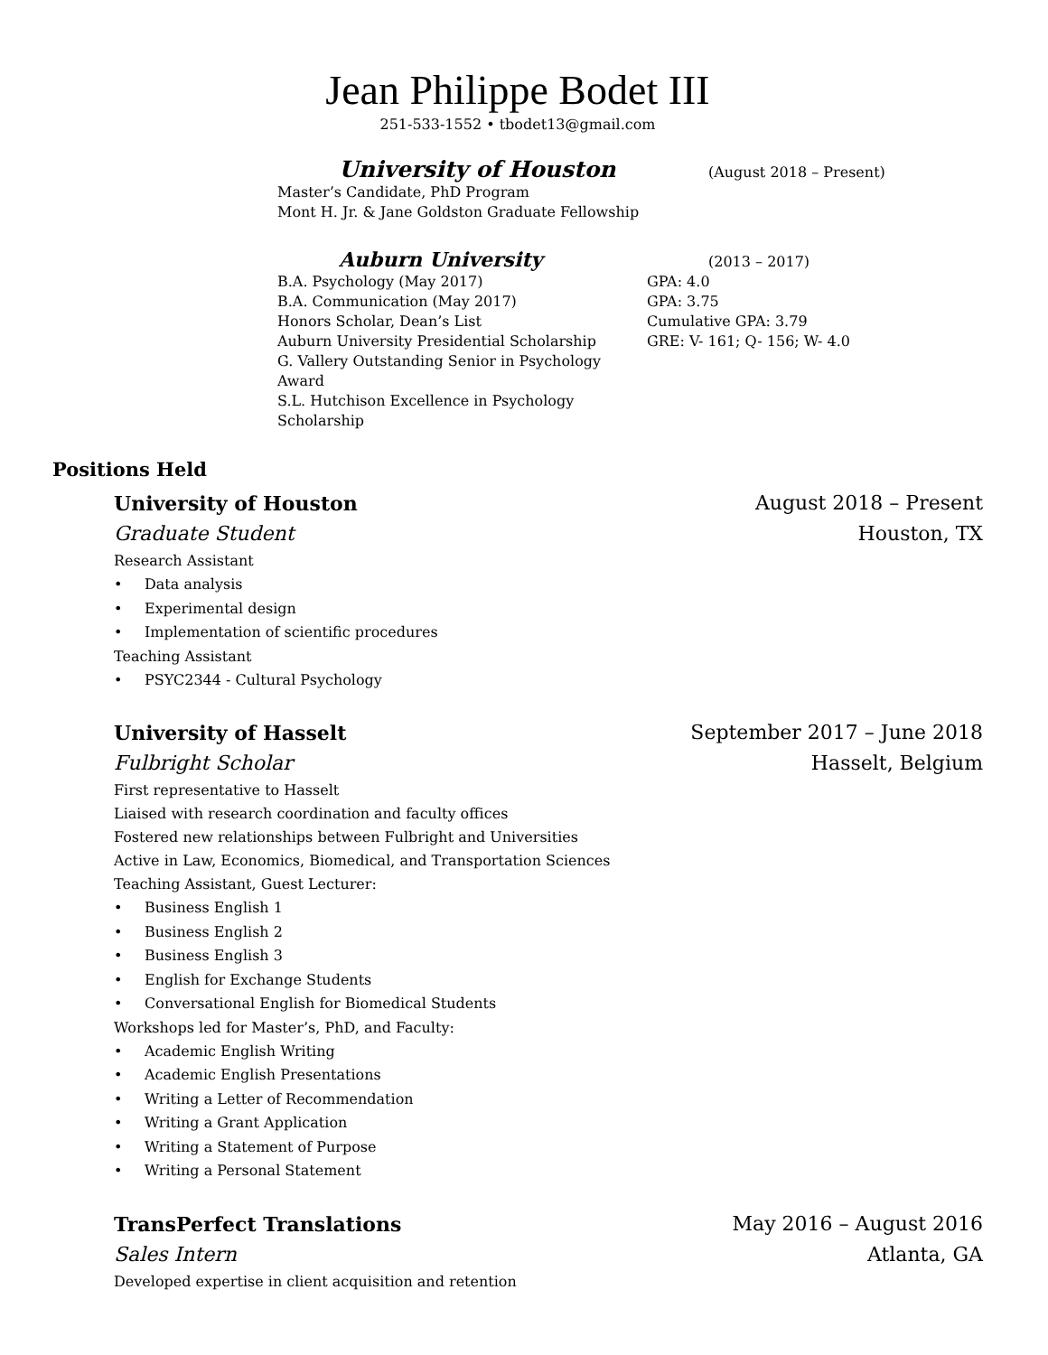Jean Philippe Bodet III
251-533-1552 • tbodet13@gmail.com
University of Houston
(August 2018 – Present)
Master’s Candidate, PhD Program
Mont H. Jr. & Jane Goldston Graduate Fellowship
Auburn University
(2013 – 2017)
B.A. Psychology (May 2017) GPA: 4.0
B.A. Communication (May 2017) GPA: 3.75
Honors Scholar, Dean’s List Cumulative GPA: 3.79
Auburn University Presidential Scholarship GRE: V- 161; Q- 156; W- 4.0
G. Vallery Outstanding Senior in Psychology Award
S.L. Hutchison Excellence in Psychology Scholarship
Positions Held
University of Houston August 2018 – Present
Graduate Student Houston, TX
Research Assistant
• Data analysis
• Experimental design
• Implementation of scientific procedures
Teaching Assistant
• PSYC2344 - Cultural Psychology
University of Hasselt September 2017 – June 2018
Fulbright Scholar Hasselt, Belgium
First representative to Hasselt
Liaised with research coordination and faculty offices
Fostered new relationships between Fulbright and Universities
Active in Law, Economics, Biomedical, and Transportation Sciences
Teaching Assistant, Guest Lecturer:
• Business English 1
• Business English 2
• Business English 3
• English for Exchange Students
• Conversational English for Biomedical Students
Workshops led for Master’s, PhD, and Faculty:
• Academic English Writing
• Academic English Presentations
• Writing a Letter of Recommendation
• Writing a Grant Application
• Writing a Statement of Purpose
• Writing a Personal Statement
TransPerfect Translations May 2016 – August 2016
Sales Intern Atlanta, GA
Developed expertise in client acquisition and retention